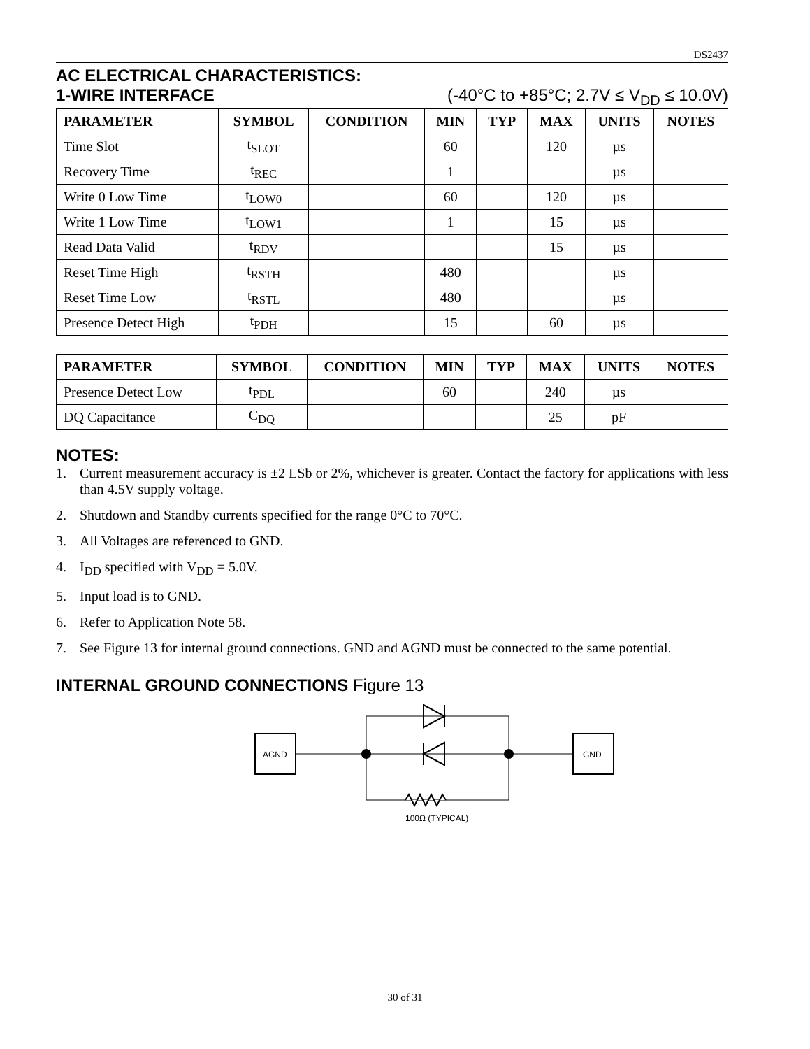DS2437
AC ELECTRICAL CHARACTERISTICS:
1-WIRE INTERFACE (-40°C to +85°C; 2.7V ≤ V<sub>DD</sub> ≤ 10.0V)
| PARAMETER | SYMBOL | CONDITION | MIN | TYP | MAX | UNITS | NOTES |
| --- | --- | --- | --- | --- | --- | --- | --- |
| Time Slot | t<sub>SLOT</sub> | | 60 | | 120 | µs | |
| Recovery Time | t<sub>REC</sub> | | 1 | | | µs | |
| Write 0 Low Time | t<sub>LOW0</sub> | | 60 | | 120 | µs | |
| Write 1 Low Time | t<sub>LOW1</sub> | | 1 | | 15 | µs | |
| Read Data Valid | t<sub>RDV</sub> | | | | 15 | µs | |
| Reset Time High | t<sub>RSTH</sub> | | 480 | | | µs | |
| Reset Time Low | t<sub>RSTL</sub> | | 480 | | | µs | |
| Presence Detect High | t<sub>PDH</sub> | | 15 | | 60 | µs | |
| PARAMETER | SYMBOL | CONDITION | MIN | TYP | MAX | UNITS | NOTES |
| --- | --- | --- | --- | --- | --- | --- | --- |
| Presence Detect Low | t<sub>PDL</sub> | | 60 | | 240 | µs | |
| DQ Capacitance | C<sub>DQ</sub> | | | | 25 | pF | |
NOTES:
1. Current measurement accuracy is ±2 LSb or 2%, whichever is greater. Contact the factory for applications with less than 4.5V supply voltage.
2. Shutdown and Standby currents specified for the range 0°C to 70°C.
3. All Voltages are referenced to GND.
4. I<sub>DD</sub> specified with V<sub>DD</sub> = 5.0V.
5. Input load is to GND.
6. Refer to Application Note 58.
7. See Figure 13 for internal ground connections. GND and AGND must be connected to the same potential.
INTERNAL GROUND CONNECTIONS Figure 13
AGND
GND
100Ω (TYPICAL)
30 of 31